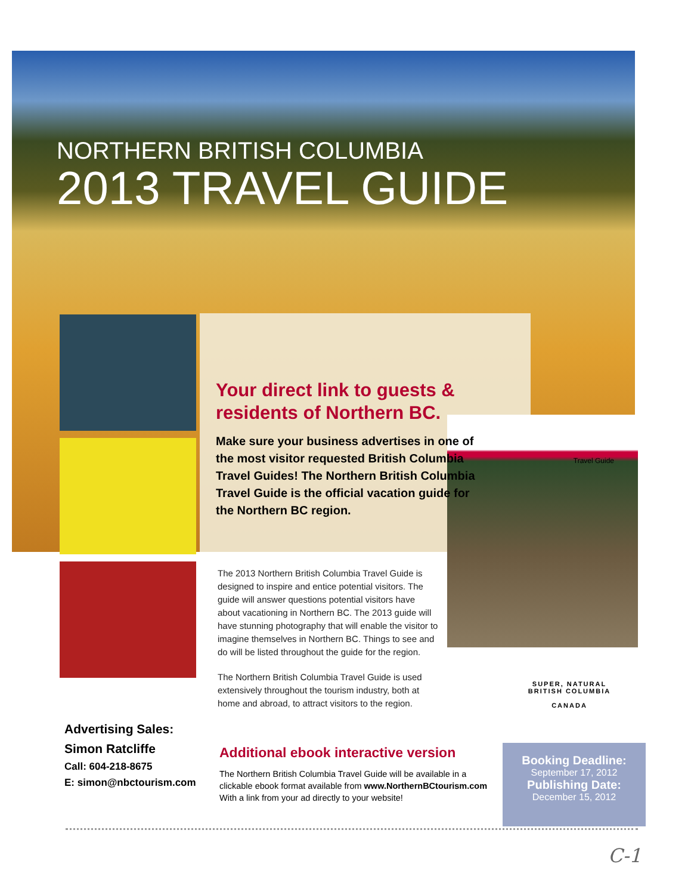Travel Guide
NORTHERN BRITISH COLUMBIA
2013 TRAVEL GUIDE
Your direct link to guests & residents of Northern BC.
Make sure your business advertises in one of the most visitor requested British Columbia Travel Guides! The Northern British Columbia Travel Guide is the official vacation guide for the Northern BC region.
The 2013 Northern British Columbia Travel Guide is designed to inspire and entice potential visitors. The guide will answer questions potential visitors have about vacationing in Northern BC. The 2013 guide will have stunning photography that will enable the visitor to imagine themselves in Northern BC. Things to see and do will be listed throughout the guide for the region.
The Northern British Columbia Travel Guide is used extensively throughout the tourism industry, both at home and abroad, to attract visitors to the region.
Advertising Sales:
Simon Ratcliffe
Call: 604-218-8675
E: simon@nbctourism.com
Additional ebook interactive version
The Northern British Columbia Travel Guide will be available in a clickable ebook format available from www.NorthernBCtourism.com With a link from your ad directly to your website!
SUPER, NATURAL
BRITISH COLUMBIA
CANADA
Booking Deadline:
September 17, 2012
Publishing Date:
December 15, 2012
C-1